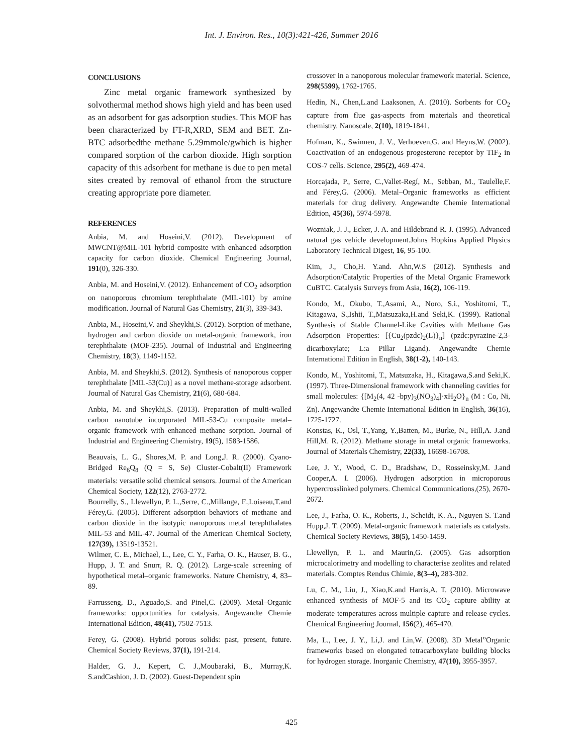Int. J. Environ. Res., 10(3):421-426, Summer 2016
CONCLUSIONS
Zinc metal organic framework synthesized by solvothermal method shows high yield and has been used as an adsorbent for gas adsorption studies. This MOF has been characterized by FT-R,XRD, SEM and BET. Zn-BTC adsorbedthe methane 5.29mmole/gwhich is higher compared sorption of the carbon dioxide. High sorption capacity of this adsorbent for methane is due to pen metal sites created by removal of ethanol from the structure creating appropriate pore diameter.
REFERENCES
Anbia, M. and Hoseini,V. (2012). Development of MWCNT@MIL-101 hybrid composite with enhanced adsorption capacity for carbon dioxide. Chemical Engineering Journal, 191(0), 326-330.
Anbia, M. and Hoseini,V. (2012). Enhancement of CO<sub>2</sub> adsorption on nanoporous chromium terephthalate (MIL-101) by amine modification. Journal of Natural Gas Chemistry, 21(3), 339-343.
Anbia, M., Hoseini,V. and Sheykhi,S. (2012). Sorption of methane, hydrogen and carbon dioxide on metal-organic framework, iron terephthalate (MOF-235). Journal of Industrial and Engineering Chemistry, 18(3), 1149-1152.
Anbia, M. and Sheykhi,S. (2012). Synthesis of nanoporous copper terephthalate [MIL-53(Cu)] as a novel methane-storage adsorbent. Journal of Natural Gas Chemistry, 21(6), 680-684.
Anbia, M. and Sheykhi,S. (2013). Preparation of multi-walled carbon nanotube incorporated MIL-53-Cu composite metal–organic framework with enhanced methane sorption. Journal of Industrial and Engineering Chemistry, 19(5), 1583-1586.
Beauvais, L. G., Shores,M. P. and Long,J. R. (2000). Cyano-Bridged Re<sub>6</sub>Q<sub>8</sub> (Q = S, Se) Cluster-Cobalt(II) Framework materials: versatile solid chemical sensors. Journal of the American Chemical Society, 122(12), 2763-2772.
Bourrelly, S., Llewellyn, P. L.,Serre, C.,Millange, F.,Loiseau,T.and Férey,G. (2005). Different adsorption behaviors of methane and carbon dioxide in the isotypic nanoporous metal terephthalates MIL-53 and MIL-47. Journal of the American Chemical Society, 127(39), 13519-13521.
Wilmer, C. E., Michael, L., Lee, C. Y., Farha, O. K., Hauser, B. G., Hupp, J. T. and Snurr, R. Q. (2012). Large-scale screening of hypothetical metal–organic frameworks. Nature Chemistry, 4, 83–89.
Farrusseng, D., Aguado,S. and Pinel,C. (2009). Metal–Organic frameworks: opportunities for catalysis. Angewandte Chemie International Edition, 48(41), 7502-7513.
Ferey, G. (2008). Hybrid porous solids: past, present, future. Chemical Society Reviews, 37(1), 191-214.
Halder, G. J., Kepert, C. J.,Moubaraki, B., Murray,K. S.andCashion, J. D. (2002). Guest-Dependent spin
crossover in a nanoporous molecular framework material. Science, 298(5599), 1762-1765.
Hedin, N., Chen,L.and Laaksonen, A. (2010). Sorbents for CO<sub>2</sub> capture from flue gas-aspects from materials and theoretical chemistry. Nanoscale, 2(10), 1819-1841.
Hofman, K., Swinnen, J. V., Verhoeven,G. and Heyns,W. (2002). Coactivation of an endogenous progesterone receptor by TIF<sub>2</sub> in COS-7 cells. Science, 295(2), 469-474.
Horcajada, P., Serre, C.,Vallet-Regí, M., Sebban, M., Taulelle,F. and Férey,G. (2006). Metal–Organic frameworks as efficient materials for drug delivery. Angewandte Chemie International Edition, 45(36), 5974-5978.
Wozniak, J. J., Ecker, J. A. and Hildebrand R. J. (1995). Advanced natural gas vehicle development.Johns Hopkins Applied Physics Laboratory Technical Digest, 16, 95-100.
Kim, J., Cho,H. Y.and. Ahn,W.S (2012). Synthesis and Adsorption/Catalytic Properties of the Metal Organic Framework CuBTC. Catalysis Surveys from Asia, 16(2), 106-119.
Kondo, M., Okubo, T.,Asami, A., Noro, S.i., Yoshitomi, T., Kitagawa, S.,Ishii, T.,Matsuzaka,H.and Seki,K. (1999). Rational Synthesis of Stable Channel-Like Cavities with Methane Gas Adsorption Properties: [{Cu<sub>2</sub>(pzdc)<sub>2</sub>(L)}<sub>n</sub>] (pzdc:pyrazine-2,3-dicarboxylate; L:a Pillar Ligand). Angewandte Chemie International Edition in English, 38(1-2), 140-143.
Kondo, M., Yoshitomi, T., Matsuzaka, H., Kitagawa,S.and Seki,K. (1997). Three-Dimensional framework with channeling cavities for small molecules: {[M<sub>2</sub>(4, 42 -bpy)<sub>3</sub>(NO<sub>3</sub>)<sub>4</sub>]·xH<sub>2</sub>O}<sub>n</sub> (M : Co, Ni, Zn). Angewandte Chemie International Edition in English, 36(16), 1725-1727.
Konstas, K., Osl, T.,Yang, Y.,Batten, M., Burke, N., Hill,A. J.and Hill,M. R. (2012). Methane storage in metal organic frameworks. Journal of Materials Chemistry, 22(33), 16698-16708.
Lee, J. Y., Wood, C. D., Bradshaw, D., Rosseinsky,M. J.and Cooper,A. I. (2006). Hydrogen adsorption in microporous hypercrosslinked polymers. Chemical Communications,(25), 2670-2672.
Lee, J., Farha, O. K., Roberts, J., Scheidt, K. A., Nguyen S. T.and Hupp,J. T. (2009). Metal-organic framework materials as catalysts. Chemical Society Reviews, 38(5), 1450-1459.
Llewellyn, P. L. and Maurin,G. (2005). Gas adsorption microcalorimetry and modelling to characterise zeolites and related materials. Comptes Rendus Chimie, 8(3–4), 283-302.
Lu, C. M., Liu, J., Xiao,K.and Harris,A. T. (2010). Microwave enhanced synthesis of MOF-5 and its CO<sub>2</sub> capture ability at moderate temperatures across multiple capture and release cycles. Chemical Engineering Journal, 156(2), 465-470.
Ma, L., Lee, J. Y., Li,J. and Lin,W. (2008). 3D Metal”Organic frameworks based on elongated tetracarboxylate building blocks for hydrogen storage. Inorganic Chemistry, 47(10), 3955-3957.
425